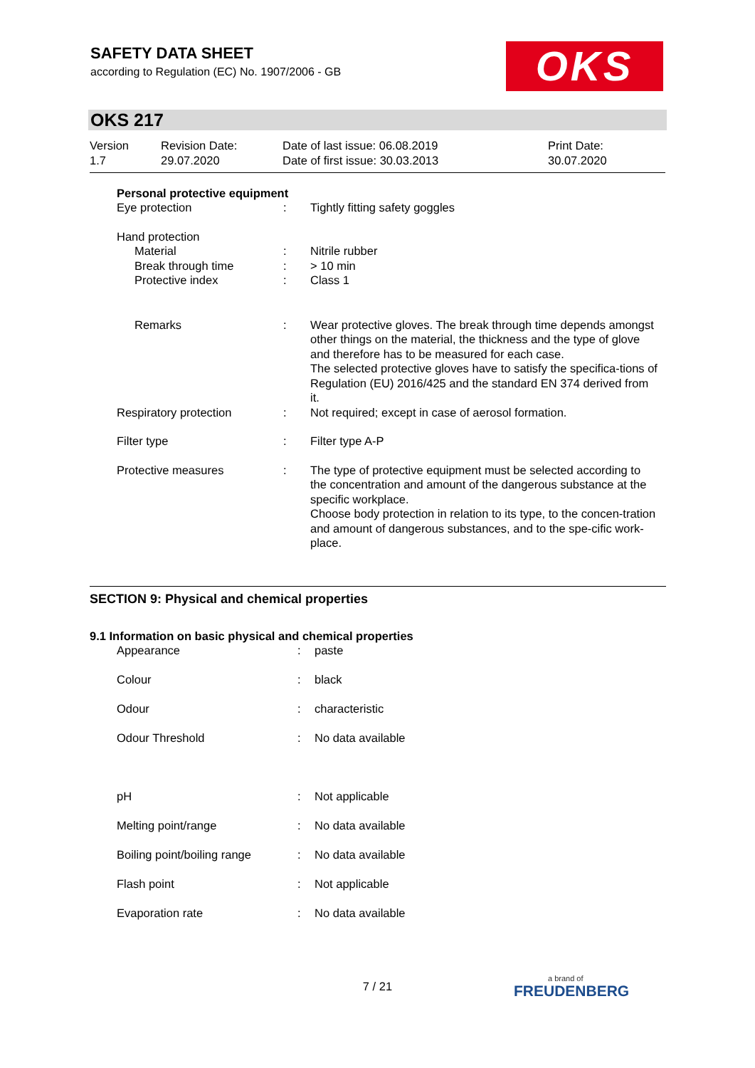SAFETY DATA SHEET
according to Regulation (EC) No. 1907/2006 - GB
OKS
OKS 217
| Version 1.7 | Revision Date: 29.07.2020 | Date of last issue: 06.08.2019 Date of first issue: 30.03.2013 | Print Date: 30.07.2020 |
Personal protective equipment
| Eye protection | : | Tightly fitting safety goggles |
| Hand protection | | |
| Material | : | Nitrile rubber |
| Break through time | : | > 10 min |
| Protective index | : | Class 1 |
| Remarks | : | Wear protective gloves. The break through time depends amongst other things on the material, the thickness and the type of glove and therefore has to be measured for each case. The selected protective gloves have to satisfy the specifica-tions of Regulation (EU) 2016/425 and the standard EN 374 derived from it. |
| Respiratory protection | : | Not required; except in case of aerosol formation. |
| Filter type | : | Filter type A-P |
| Protective measures | : | The type of protective equipment must be selected according to the concentration and amount of the dangerous substance at the specific workplace. Choose body protection in relation to its type, to the concen-tration and amount of dangerous substances, and to the spe-cific work-place. |
SECTION 9: Physical and chemical properties
9.1 Information on basic physical and chemical properties
| Appearance | : | paste |
| Colour | : | black |
| Odour | : | characteristic |
| Odour Threshold | : | No data available |
| pH | : | Not applicable |
| Melting point/range | : | No data available |
| Boiling point/boiling range | : | No data available |
| Flash point | : | Not applicable |
| Evaporation rate | : | No data available |
7 / 21 a brand of
FREUDENBERG